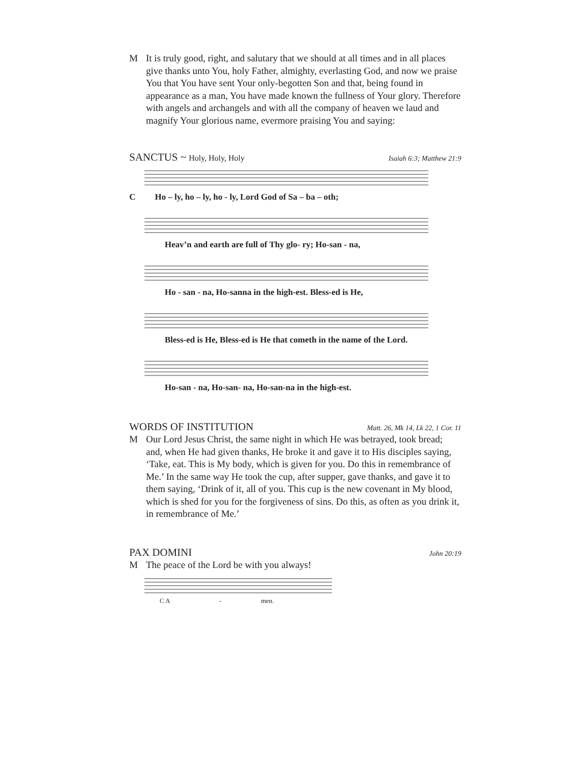M It is truly good, right, and salutary that we should at all times and in all places give thanks unto You, holy Father, almighty, everlasting God, and now we praise You that You have sent Your only-begotten Son and that, being found in appearance as a man, You have made known the fullness of Your glory. Therefore with angels and archangels and with all the company of heaven we laud and magnify Your glorious name, evermore praising You and saying:
SANCTUS ~ Holy, Holy, Holy Isaiah 6:3; Matthew 21:9
C Ho – ly, ho – ly, ho - ly, Lord God of Sa – ba – oth;
Heav’n and earth are full of Thy glo- ry; Ho-san - na,
Ho - san - na, Ho-sanna in the high-est. Bless-ed is He,
Bless-ed is He, Bless-ed is He that cometh in the name of the Lord.
Ho-san - na, Ho-san- na, Ho-san-na in the high-est.
WORDS OF INSTITUTION Matt. 26, Mk 14, Lk 22, 1 Cor. 11
M Our Lord Jesus Christ, the same night in which He was betrayed, took bread; and, when He had given thanks, He broke it and gave it to His disciples saying, ‘Take, eat. This is My body, which is given for you. Do this in remembrance of Me.’ In the same way He took the cup, after supper, gave thanks, and gave it to them saying, ‘Drink of it, all of you. This cup is the new covenant in My blood, which is shed for you for the forgiveness of sins. Do this, as often as you drink it, in remembrance of Me.’
PAX DOMINI John 20:19
M The peace of the Lord be with you always!
C A - men.